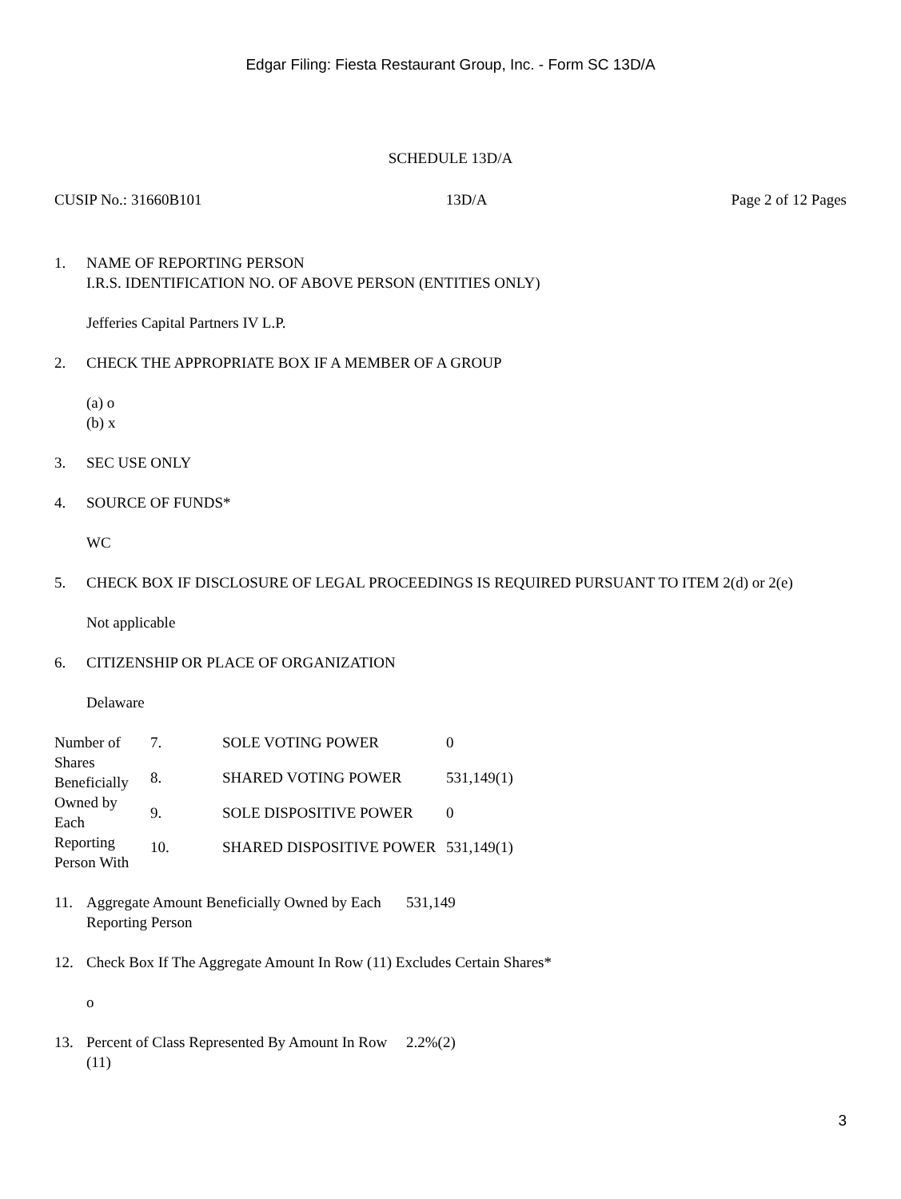Edgar Filing: Fiesta Restaurant Group, Inc. - Form SC 13D/A
SCHEDULE 13D/A
CUSIP No.: 31660B101 13D/A Page 2 of 12 Pages
1. NAME OF REPORTING PERSON
I.R.S. IDENTIFICATION NO. OF ABOVE PERSON (ENTITIES ONLY)
Jefferies Capital Partners IV L.P.
2. CHECK THE APPROPRIATE BOX IF A MEMBER OF A GROUP
(a) o
(b) x
3. SEC USE ONLY
4. SOURCE OF FUNDS*
WC
5. CHECK BOX IF DISCLOSURE OF LEGAL PROCEEDINGS IS REQUIRED PURSUANT TO ITEM 2(d) or 2(e)
Not applicable
6. CITIZENSHIP OR PLACE OF ORGANIZATION
Delaware
| Number of Shares Beneficially Owned by Each Reporting Person With | 7. | SOLE VOTING POWER | 0 |
| | 8. | SHARED VOTING POWER | 531,149(1) |
| | 9. | SOLE DISPOSITIVE POWER | 0 |
| | 10. | SHARED DISPOSITIVE POWER | 531,149(1) |
11. Aggregate Amount Beneficially Owned by Each Reporting Person 531,149
12. Check Box If The Aggregate Amount In Row (11) Excludes Certain Shares*
o
13. Percent of Class Represented By Amount In Row (11) 2.2%(2)
3